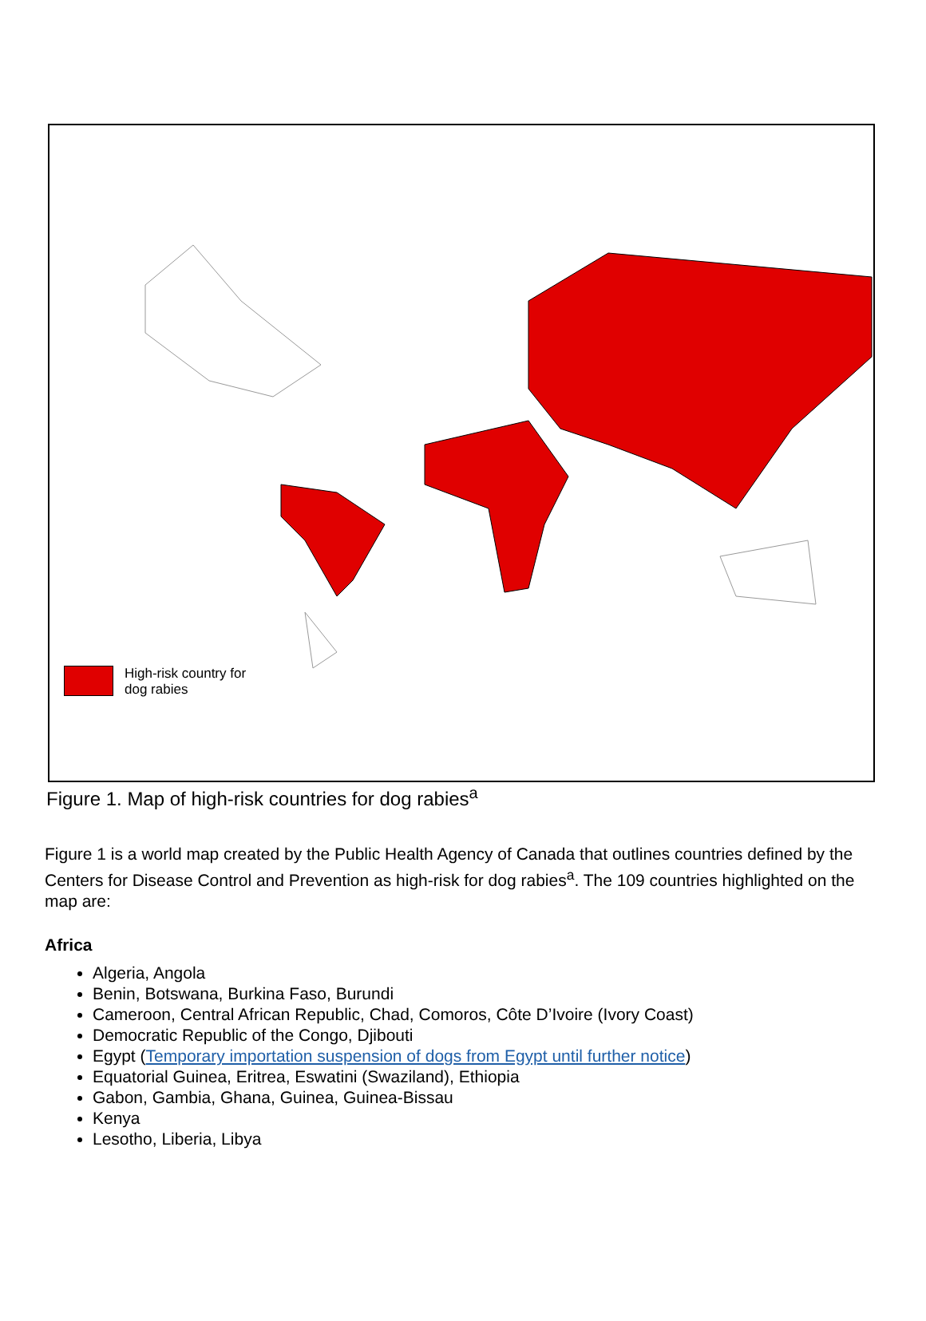High-risk country for
dog rabies
Figure 1. Map of high-risk countries for dog rabies<sup>a</sup>
Figure 1 is a world map created by the Public Health Agency of Canada that outlines countries defined by the Centers for Disease Control and Prevention as high-risk for dog rabies<sup>a</sup>. The 109 countries highlighted on the map are:
Africa
Algeria, Angola
Benin, Botswana, Burkina Faso, Burundi
Cameroon, Central African Republic, Chad, Comoros, Côte D’Ivoire (Ivory Coast)
Democratic Republic of the Congo, Djibouti
Egypt (Temporary importation suspension of dogs from Egypt until further notice)
Equatorial Guinea, Eritrea, Eswatini (Swaziland), Ethiopia
Gabon, Gambia, Ghana, Guinea, Guinea-Bissau
Kenya
Lesotho, Liberia, Libya